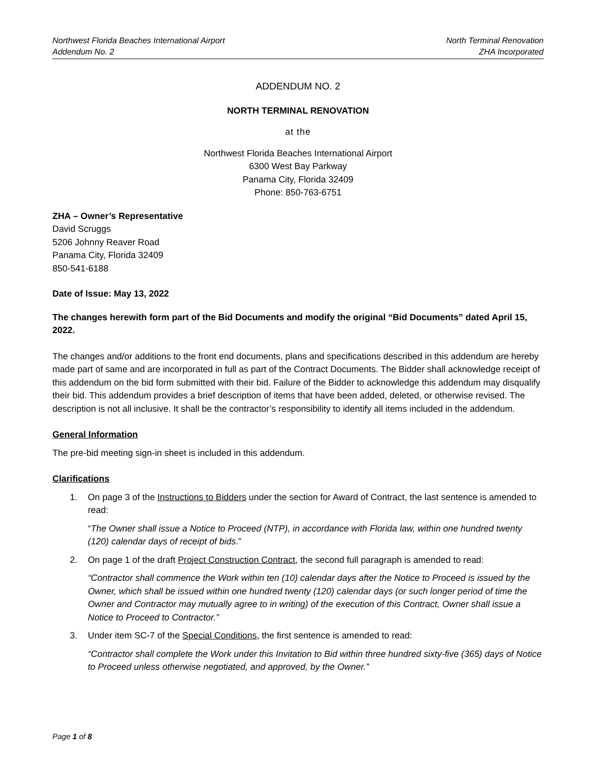Northwest Florida Beaches International Airport
Addendum No. 2
North Terminal Renovation
ZHA Incorporated
ADDENDUM NO. 2
NORTH TERMINAL RENOVATION
at the
Northwest Florida Beaches International Airport
6300 West Bay Parkway
Panama City, Florida 32409
Phone: 850-763-6751
ZHA – Owner’s Representative
David Scruggs
5206 Johnny Reaver Road
Panama City, Florida 32409
850-541-6188
Date of Issue: May 13, 2022
The changes herewith form part of the Bid Documents and modify the original “Bid Documents” dated April 15, 2022.
The changes and/or additions to the front end documents, plans and specifications described in this addendum are hereby made part of same and are incorporated in full as part of the Contract Documents. The Bidder shall acknowledge receipt of this addendum on the bid form submitted with their bid. Failure of the Bidder to acknowledge this addendum may disqualify their bid. This addendum provides a brief description of items that have been added, deleted, or otherwise revised. The description is not all inclusive. It shall be the contractor’s responsibility to identify all items included in the addendum.
General Information
The pre-bid meeting sign-in sheet is included in this addendum.
Clarifications
1. On page 3 of the Instructions to Bidders under the section for Award of Contract, the last sentence is amended to read:
“The Owner shall issue a Notice to Proceed (NTP), in accordance with Florida law, within one hundred twenty (120) calendar days of receipt of bids.”
2. On page 1 of the draft Project Construction Contract, the second full paragraph is amended to read:
“Contractor shall commence the Work within ten (10) calendar days after the Notice to Proceed is issued by the Owner, which shall be issued within one hundred twenty (120) calendar days (or such longer period of time the Owner and Contractor may mutually agree to in writing) of the execution of this Contract, Owner shall issue a Notice to Proceed to Contractor.”
3. Under item SC-7 of the Special Conditions, the first sentence is amended to read:
“Contractor shall complete the Work under this Invitation to Bid within three hundred sixty-five (365) days of Notice to Proceed unless otherwise negotiated, and approved, by the Owner.”
Page 1 of 8